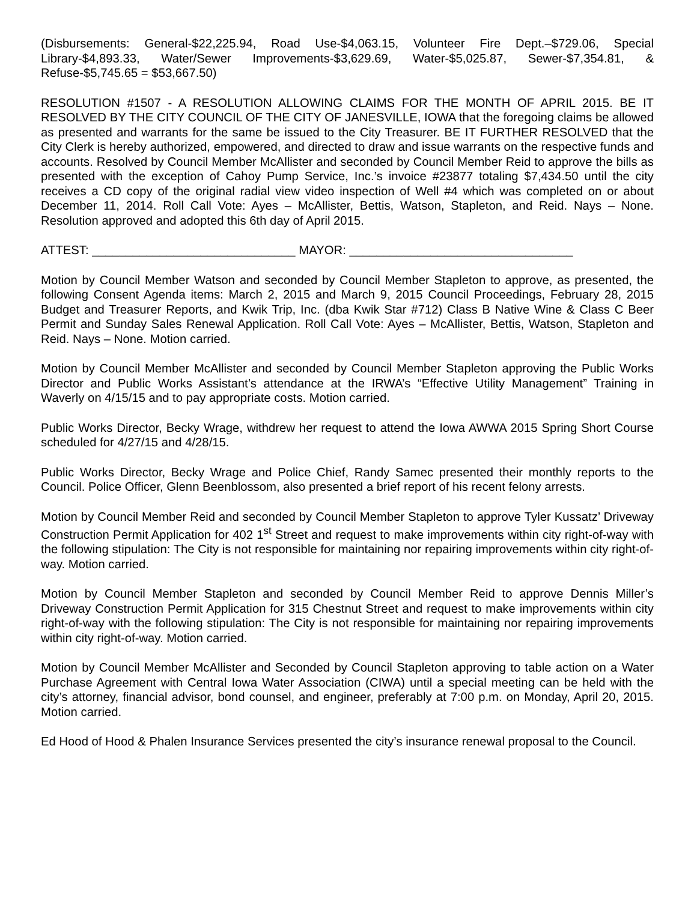(Disbursements: General-$22,225.94, Road Use-$4,063.15, Volunteer Fire Dept.–$729.06, Special Library-$4,893.33, Water/Sewer Improvements-$3,629.69, Water-$5,025.87, Sewer-$7,354.81, & Refuse-$5,745.65 = $53,667.50)
RESOLUTION #1507 - A RESOLUTION ALLOWING CLAIMS FOR THE MONTH OF APRIL 2015. BE IT RESOLVED BY THE CITY COUNCIL OF THE CITY OF JANESVILLE, IOWA that the foregoing claims be allowed as presented and warrants for the same be issued to the City Treasurer. BE IT FURTHER RESOLVED that the City Clerk is hereby authorized, empowered, and directed to draw and issue warrants on the respective funds and accounts. Resolved by Council Member McAllister and seconded by Council Member Reid to approve the bills as presented with the exception of Cahoy Pump Service, Inc.’s invoice #23877 totaling $7,434.50 until the city receives a CD copy of the original radial view video inspection of Well #4 which was completed on or about December 11, 2014. Roll Call Vote: Ayes – McAllister, Bettis, Watson, Stapleton, and Reid. Nays – None. Resolution approved and adopted this 6th day of April 2015.
ATTEST: ______________________________ MAYOR: _________________________________
Motion by Council Member Watson and seconded by Council Member Stapleton to approve, as presented, the following Consent Agenda items: March 2, 2015 and March 9, 2015 Council Proceedings, February 28, 2015 Budget and Treasurer Reports, and Kwik Trip, Inc. (dba Kwik Star #712) Class B Native Wine & Class C Beer Permit and Sunday Sales Renewal Application. Roll Call Vote: Ayes – McAllister, Bettis, Watson, Stapleton and Reid. Nays – None. Motion carried.
Motion by Council Member McAllister and seconded by Council Member Stapleton approving the Public Works Director and Public Works Assistant’s attendance at the IRWA’s “Effective Utility Management” Training in Waverly on 4/15/15 and to pay appropriate costs. Motion carried.
Public Works Director, Becky Wrage, withdrew her request to attend the Iowa AWWA 2015 Spring Short Course scheduled for 4/27/15 and 4/28/15.
Public Works Director, Becky Wrage and Police Chief, Randy Samec presented their monthly reports to the Council. Police Officer, Glenn Beenblossom, also presented a brief report of his recent felony arrests.
Motion by Council Member Reid and seconded by Council Member Stapleton to approve Tyler Kussatz’ Driveway Construction Permit Application for 402 1<sup>st</sup> Street and request to make improvements within city right-of-way with the following stipulation: The City is not responsible for maintaining nor repairing improvements within city right-of-way. Motion carried.
Motion by Council Member Stapleton and seconded by Council Member Reid to approve Dennis Miller’s Driveway Construction Permit Application for 315 Chestnut Street and request to make improvements within city right-of-way with the following stipulation: The City is not responsible for maintaining nor repairing improvements within city right-of-way. Motion carried.
Motion by Council Member McAllister and Seconded by Council Stapleton approving to table action on a Water Purchase Agreement with Central Iowa Water Association (CIWA) until a special meeting can be held with the city’s attorney, financial advisor, bond counsel, and engineer, preferably at 7:00 p.m. on Monday, April 20, 2015. Motion carried.
Ed Hood of Hood & Phalen Insurance Services presented the city’s insurance renewal proposal to the Council.